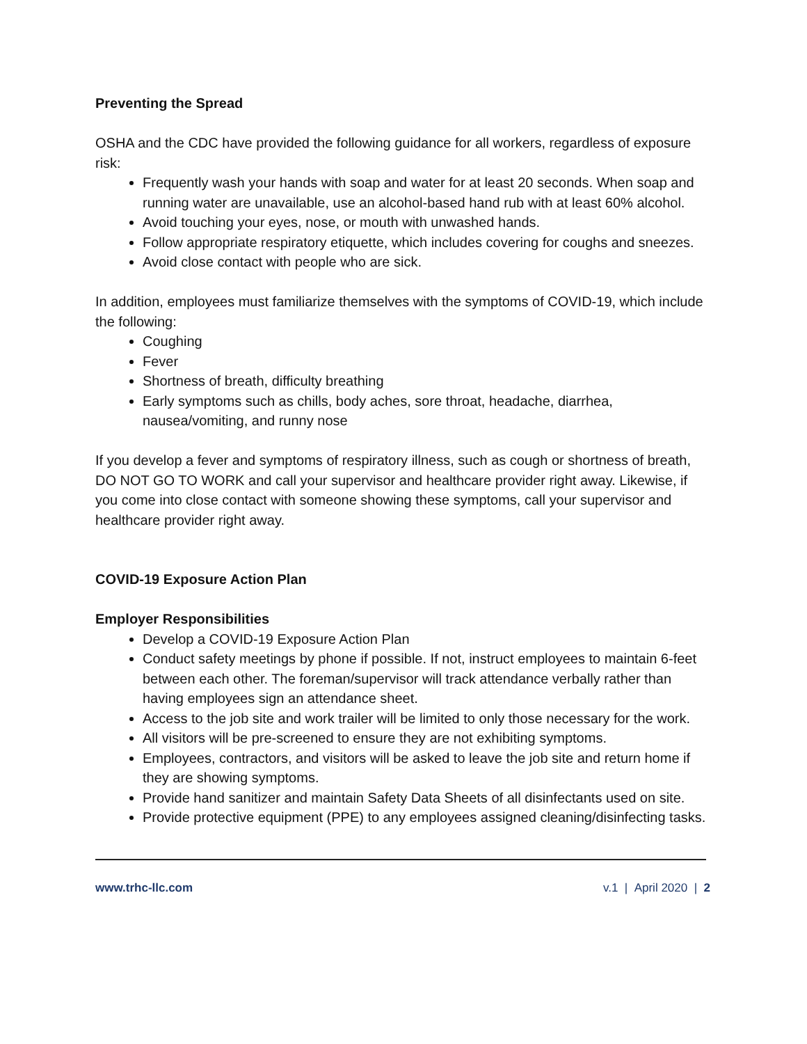Preventing the Spread
OSHA and the CDC have provided the following guidance for all workers, regardless of exposure risk:
Frequently wash your hands with soap and water for at least 20 seconds. When soap and running water are unavailable, use an alcohol-based hand rub with at least 60% alcohol.
Avoid touching your eyes, nose, or mouth with unwashed hands.
Follow appropriate respiratory etiquette, which includes covering for coughs and sneezes.
Avoid close contact with people who are sick.
In addition, employees must familiarize themselves with the symptoms of COVID-19, which include the following:
Coughing
Fever
Shortness of breath, difficulty breathing
Early symptoms such as chills, body aches, sore throat, headache, diarrhea, nausea/vomiting, and runny nose
If you develop a fever and symptoms of respiratory illness, such as cough or shortness of breath, DO NOT GO TO WORK and call your supervisor and healthcare provider right away. Likewise, if you come into close contact with someone showing these symptoms, call your supervisor and healthcare provider right away.
COVID-19 Exposure Action Plan
Employer Responsibilities
Develop a COVID-19 Exposure Action Plan
Conduct safety meetings by phone if possible. If not, instruct employees to maintain 6-feet between each other. The foreman/supervisor will track attendance verbally rather than having employees sign an attendance sheet.
Access to the job site and work trailer will be limited to only those necessary for the work.
All visitors will be pre-screened to ensure they are not exhibiting symptoms.
Employees, contractors, and visitors will be asked to leave the job site and return home if they are showing symptoms.
Provide hand sanitizer and maintain Safety Data Sheets of all disinfectants used on site.
Provide protective equipment (PPE) to any employees assigned cleaning/disinfecting tasks.
www.trhc-llc.com v.1 | April 2020 | 2